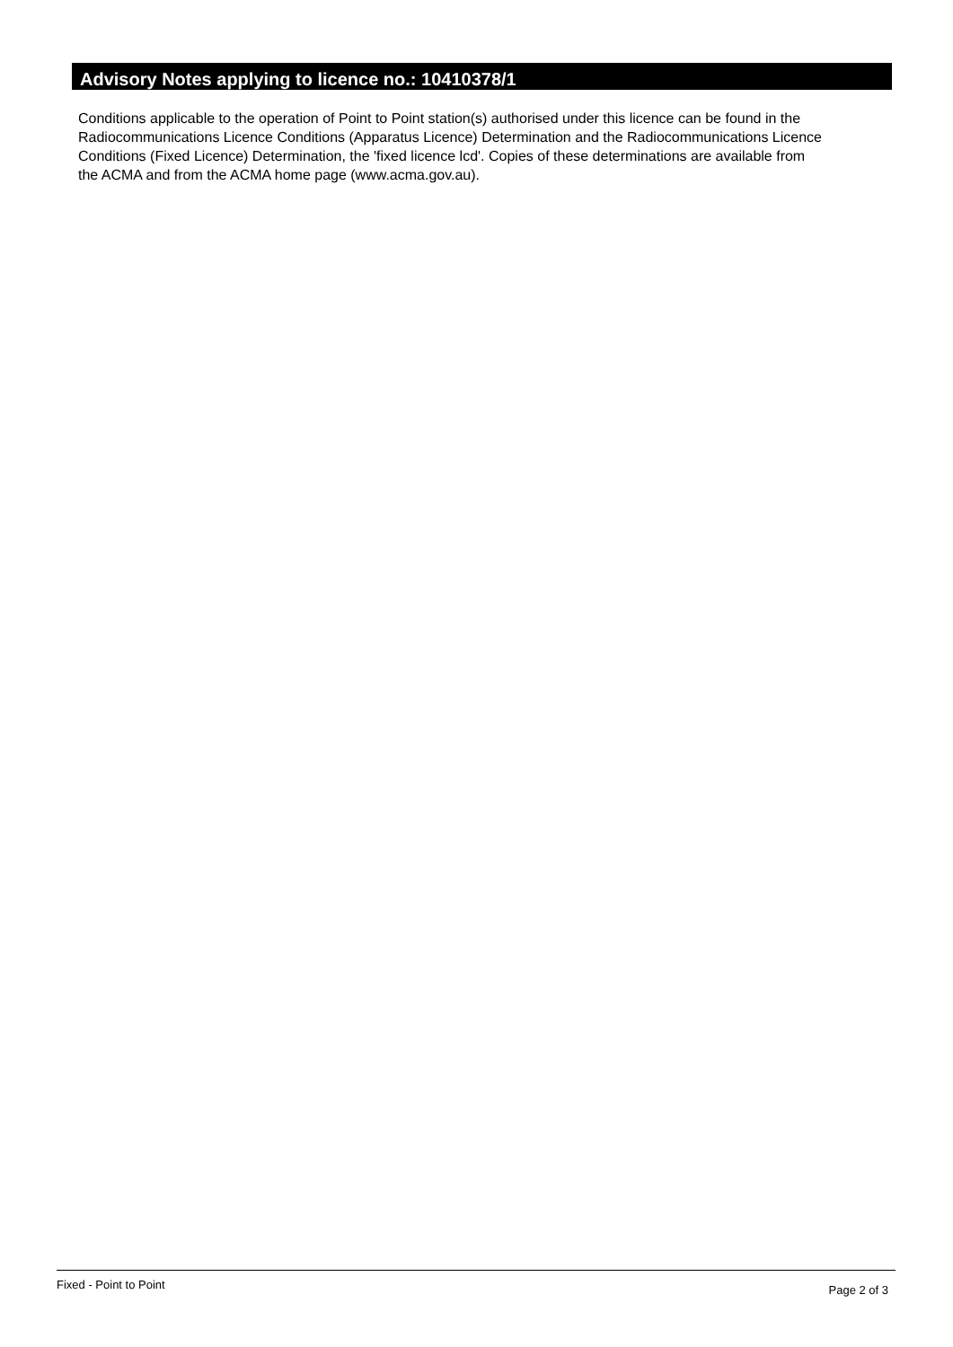Advisory Notes applying to licence no.: 10410378/1
Conditions applicable to the operation of Point to Point station(s) authorised under this licence can be found in the
Radiocommunications Licence Conditions (Apparatus Licence) Determination and the Radiocommunications Licence
Conditions (Fixed Licence) Determination, the 'fixed licence lcd'. Copies of these determinations are available from
the ACMA and from the ACMA home page (www.acma.gov.au).
Fixed - Point to Point Page 2 of 3